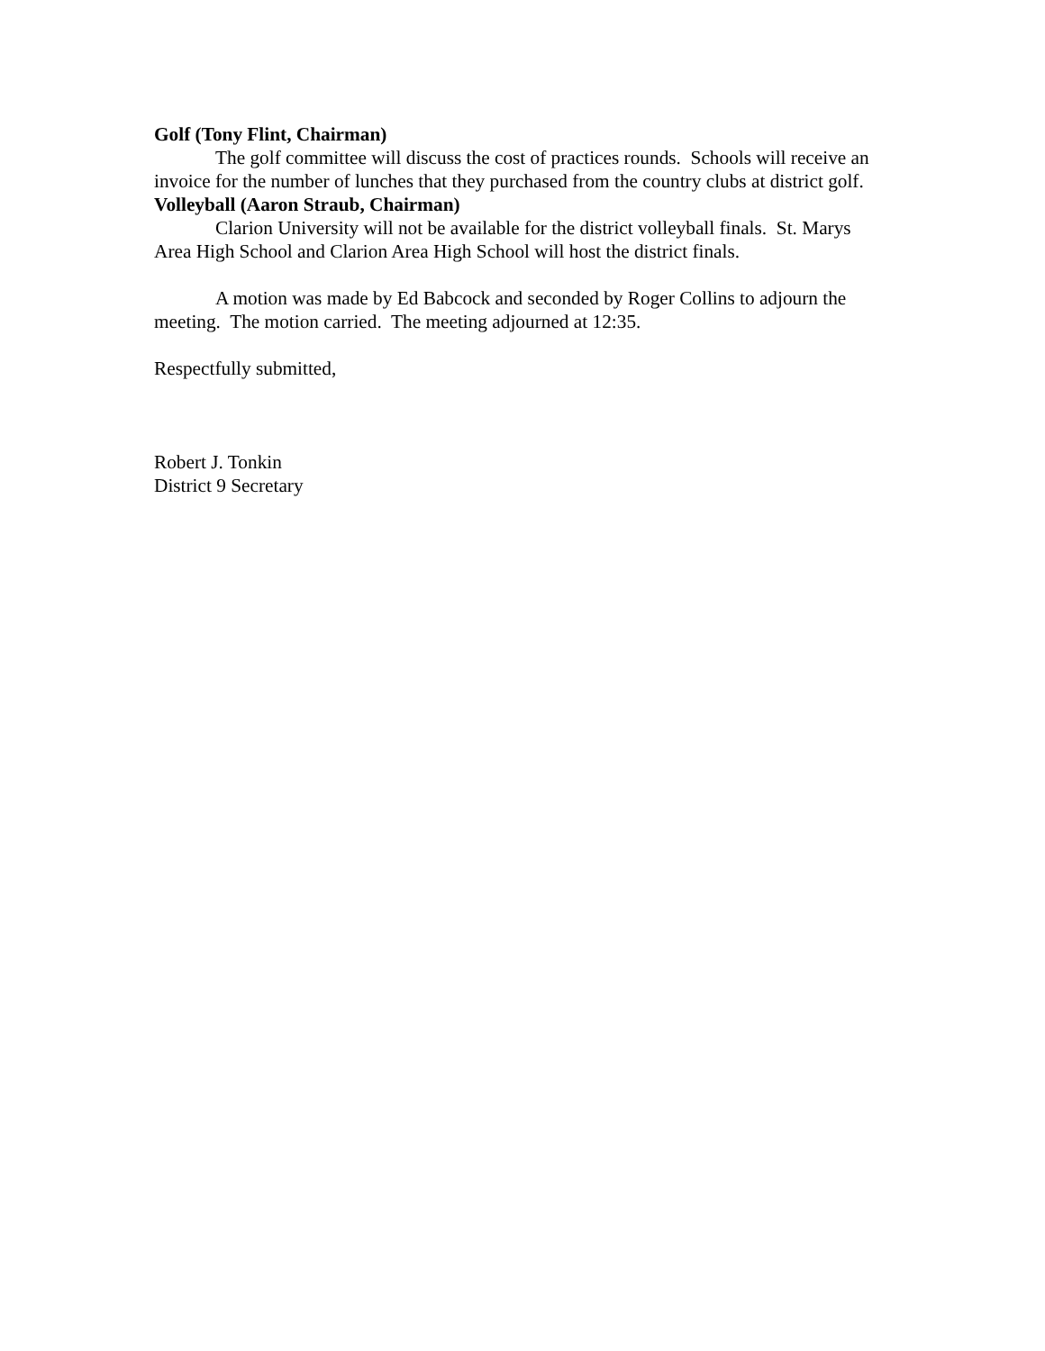Golf (Tony Flint, Chairman)
The golf committee will discuss the cost of practices rounds. Schools will receive an invoice for the number of lunches that they purchased from the country clubs at district golf.
Volleyball (Aaron Straub, Chairman)
Clarion University will not be available for the district volleyball finals. St. Marys Area High School and Clarion Area High School will host the district finals.
A motion was made by Ed Babcock and seconded by Roger Collins to adjourn the meeting. The motion carried. The meeting adjourned at 12:35.
Respectfully submitted,
Robert J. Tonkin
District 9 Secretary